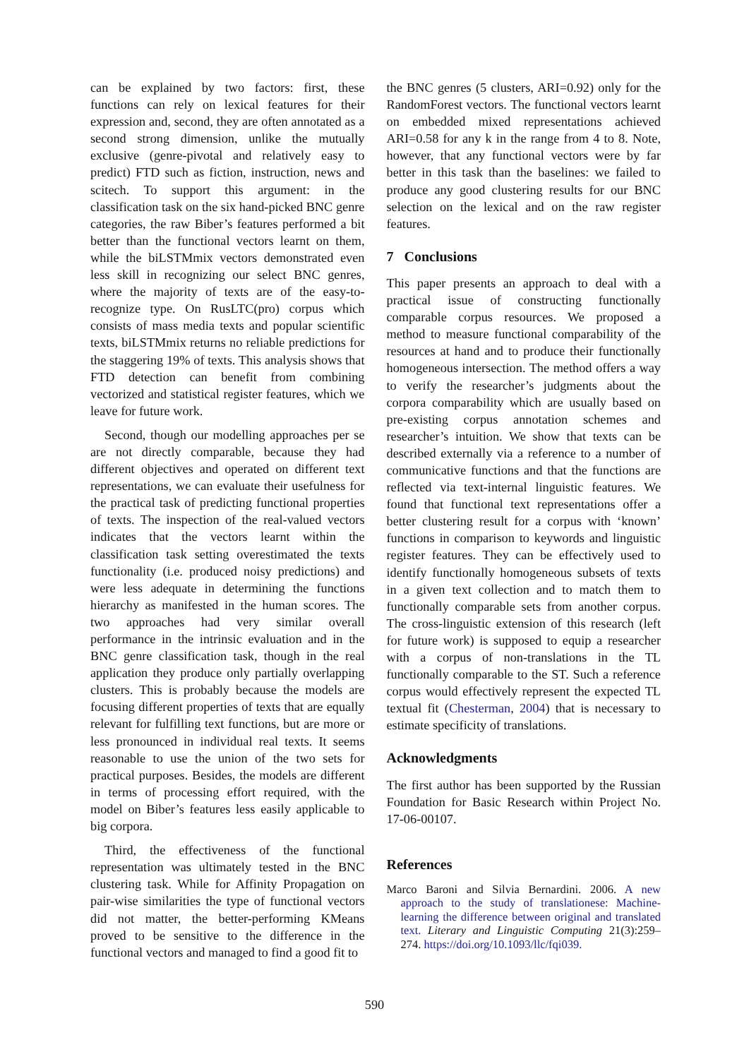can be explained by two factors: first, these functions can rely on lexical features for their expression and, second, they are often annotated as a second strong dimension, unlike the mutually exclusive (genre-pivotal and relatively easy to predict) FTD such as fiction, instruction, news and scitech. To support this argument: in the classification task on the six hand-picked BNC genre categories, the raw Biber’s features performed a bit better than the functional vectors learnt on them, while the biLSTMmix vectors demonstrated even less skill in recognizing our select BNC genres, where the majority of texts are of the easy-to-recognize type. On RusLTC(pro) corpus which consists of mass media texts and popular scientific texts, biLSTMmix returns no reliable predictions for the staggering 19% of texts. This analysis shows that FTD detection can benefit from combining vectorized and statistical register features, which we leave for future work.
Second, though our modelling approaches per se are not directly comparable, because they had different objectives and operated on different text representations, we can evaluate their usefulness for the practical task of predicting functional properties of texts. The inspection of the real-valued vectors indicates that the vectors learnt within the classification task setting overestimated the texts functionality (i.e. produced noisy predictions) and were less adequate in determining the functions hierarchy as manifested in the human scores. The two approaches had very similar overall performance in the intrinsic evaluation and in the BNC genre classification task, though in the real application they produce only partially overlapping clusters. This is probably because the models are focusing different properties of texts that are equally relevant for fulfilling text functions, but are more or less pronounced in individual real texts. It seems reasonable to use the union of the two sets for practical purposes. Besides, the models are different in terms of processing effort required, with the model on Biber’s features less easily applicable to big corpora.
Third, the effectiveness of the functional representation was ultimately tested in the BNC clustering task. While for Affinity Propagation on pair-wise similarities the type of functional vectors did not matter, the better-performing KMeans proved to be sensitive to the difference in the functional vectors and managed to find a good fit to
the BNC genres (5 clusters, ARI=0.92) only for the RandomForest vectors. The functional vectors learnt on embedded mixed representations achieved ARI=0.58 for any k in the range from 4 to 8. Note, however, that any functional vectors were by far better in this task than the baselines: we failed to produce any good clustering results for our BNC selection on the lexical and on the raw register features.
7 Conclusions
This paper presents an approach to deal with a practical issue of constructing functionally comparable corpus resources. We proposed a method to measure functional comparability of the resources at hand and to produce their functionally homogeneous intersection. The method offers a way to verify the researcher’s judgments about the corpora comparability which are usually based on pre-existing corpus annotation schemes and researcher’s intuition. We show that texts can be described externally via a reference to a number of communicative functions and that the functions are reflected via text-internal linguistic features. We found that functional text representations offer a better clustering result for a corpus with ‘known’ functions in comparison to keywords and linguistic register features. They can be effectively used to identify functionally homogeneous subsets of texts in a given text collection and to match them to functionally comparable sets from another corpus. The cross-linguistic extension of this research (left for future work) is supposed to equip a researcher with a corpus of non-translations in the TL functionally comparable to the ST. Such a reference corpus would effectively represent the expected TL textual fit (Chesterman, 2004) that is necessary to estimate specificity of translations.
Acknowledgments
The first author has been supported by the Russian Foundation for Basic Research within Project No. 17-06-00107.
References
Marco Baroni and Silvia Bernardini. 2006. A new approach to the study of translationese: Machine-learning the difference between original and translated text. Literary and Linguistic Computing 21(3):259–274. https://doi.org/10.1093/llc/fqi039.
590